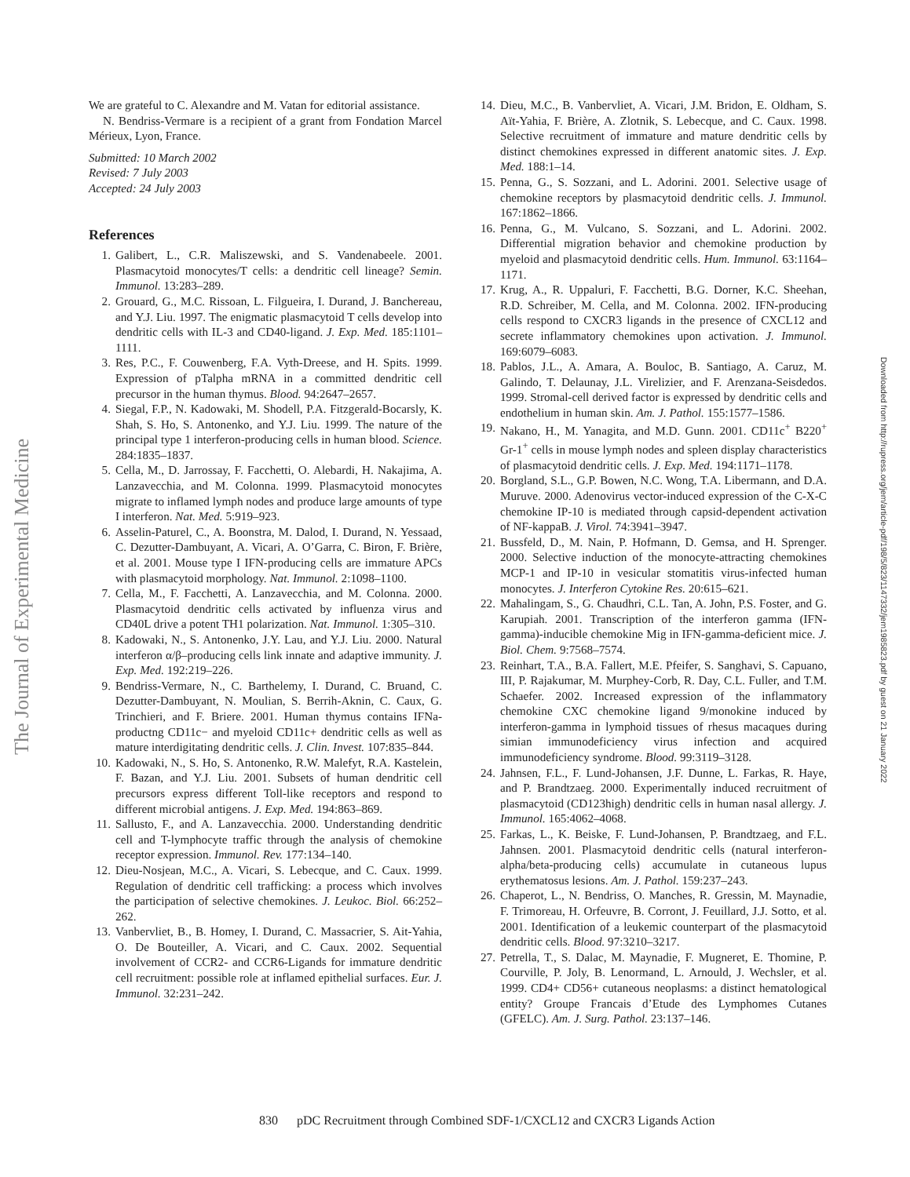The Journal of Experimental Medicine
Downloaded from http://rupress.org/jem/article-pdf/198/5/823/1147332/jem1985823.pdf by guest on 21 January 2022
We are grateful to C. Alexandre and M. Vatan for editorial assistance.
N. Bendriss-Vermare is a recipient of a grant from Fondation Marcel Mérieux, Lyon, France.
Submitted: 10 March 2002
Revised: 7 July 2003
Accepted: 24 July 2003
References
1. Galibert, L., C.R. Maliszewski, and S. Vandenabeele. 2001. Plasmacytoid monocytes/T cells: a dendritic cell lineage? Semin. Immunol. 13:283–289.
2. Grouard, G., M.C. Rissoan, L. Filgueira, I. Durand, J. Banchereau, and Y.J. Liu. 1997. The enigmatic plasmacytoid T cells develop into dendritic cells with IL-3 and CD40-ligand. J. Exp. Med. 185:1101–1111.
3. Res, P.C., F. Couwenberg, F.A. Vyth-Dreese, and H. Spits. 1999. Expression of pTalpha mRNA in a committed dendritic cell precursor in the human thymus. Blood. 94:2647–2657.
4. Siegal, F.P., N. Kadowaki, M. Shodell, P.A. Fitzgerald-Bocarsly, K. Shah, S. Ho, S. Antonenko, and Y.J. Liu. 1999. The nature of the principal type 1 interferon-producing cells in human blood. Science. 284:1835–1837.
5. Cella, M., D. Jarrossay, F. Facchetti, O. Alebardi, H. Nakajima, A. Lanzavecchia, and M. Colonna. 1999. Plasmacytoid monocytes migrate to inflamed lymph nodes and produce large amounts of type I interferon. Nat. Med. 5:919–923.
6. Asselin-Paturel, C., A. Boonstra, M. Dalod, I. Durand, N. Yessaad, C. Dezutter-Dambuyant, A. Vicari, A. O’Garra, C. Biron, F. Brière, et al. 2001. Mouse type I IFN-producing cells are immature APCs with plasmacytoid morphology. Nat. Immunol. 2:1098–1100.
7. Cella, M., F. Facchetti, A. Lanzavecchia, and M. Colonna. 2000. Plasmacytoid dendritic cells activated by influenza virus and CD40L drive a potent TH1 polarization. Nat. Immunol. 1:305–310.
8. Kadowaki, N., S. Antonenko, J.Y. Lau, and Y.J. Liu. 2000. Natural interferon α/β–producing cells link innate and adaptive immunity. J. Exp. Med. 192:219–226.
9. Bendriss-Vermare, N., C. Barthelemy, I. Durand, C. Bruand, C. Dezutter-Dambuyant, N. Moulian, S. Berrih-Aknin, C. Caux, G. Trinchieri, and F. Briere. 2001. Human thymus contains IFNa-productng CD11c− and myeloid CD11c+ dendritic cells as well as mature interdigitating dendritic cells. J. Clin. Invest. 107:835–844.
10. Kadowaki, N., S. Ho, S. Antonenko, R.W. Malefyt, R.A. Kastelein, F. Bazan, and Y.J. Liu. 2001. Subsets of human dendritic cell precursors express different Toll-like receptors and respond to different microbial antigens. J. Exp. Med. 194:863–869.
11. Sallusto, F., and A. Lanzavecchia. 2000. Understanding dendritic cell and T-lymphocyte traffic through the analysis of chemokine receptor expression. Immunol. Rev. 177:134–140.
12. Dieu-Nosjean, M.C., A. Vicari, S. Lebecque, and C. Caux. 1999. Regulation of dendritic cell trafficking: a process which involves the participation of selective chemokines. J. Leukoc. Biol. 66:252–262.
13. Vanbervliet, B., B. Homey, I. Durand, C. Massacrier, S. Ait-Yahia, O. De Bouteiller, A. Vicari, and C. Caux. 2002. Sequential involvement of CCR2- and CCR6-Ligands for immature dendritic cell recruitment: possible role at inflamed epithelial surfaces. Eur. J. Immunol. 32:231–242.
14. Dieu, M.C., B. Vanbervliet, A. Vicari, J.M. Bridon, E. Oldham, S. Aït-Yahia, F. Brière, A. Zlotnik, S. Lebecque, and C. Caux. 1998. Selective recruitment of immature and mature dendritic cells by distinct chemokines expressed in different anatomic sites. J. Exp. Med. 188:1–14.
15. Penna, G., S. Sozzani, and L. Adorini. 2001. Selective usage of chemokine receptors by plasmacytoid dendritic cells. J. Immunol. 167:1862–1866.
16. Penna, G., M. Vulcano, S. Sozzani, and L. Adorini. 2002. Differential migration behavior and chemokine production by myeloid and plasmacytoid dendritic cells. Hum. Immunol. 63:1164–1171.
17. Krug, A., R. Uppaluri, F. Facchetti, B.G. Dorner, K.C. Sheehan, R.D. Schreiber, M. Cella, and M. Colonna. 2002. IFN-producing cells respond to CXCR3 ligands in the presence of CXCL12 and secrete inflammatory chemokines upon activation. J. Immunol. 169:6079–6083.
18. Pablos, J.L., A. Amara, A. Bouloc, B. Santiago, A. Caruz, M. Galindo, T. Delaunay, J.L. Virelizier, and F. Arenzana-Seisdedos. 1999. Stromal-cell derived factor is expressed by dendritic cells and endothelium in human skin. Am. J. Pathol. 155:1577–1586.
19. Nakano, H., M. Yanagita, and M.D. Gunn. 2001. CD11c<sup>+</sup> B220<sup>+</sup> Gr-1<sup>+</sup> cells in mouse lymph nodes and spleen display characteristics of plasmacytoid dendritic cells. J. Exp. Med. 194:1171–1178.
20. Borgland, S.L., G.P. Bowen, N.C. Wong, T.A. Libermann, and D.A. Muruve. 2000. Adenovirus vector-induced expression of the C-X-C chemokine IP-10 is mediated through capsid-dependent activation of NF-kappaB. J. Virol. 74:3941–3947.
21. Bussfeld, D., M. Nain, P. Hofmann, D. Gemsa, and H. Sprenger. 2000. Selective induction of the monocyte-attracting chemokines MCP-1 and IP-10 in vesicular stomatitis virus-infected human monocytes. J. Interferon Cytokine Res. 20:615–621.
22. Mahalingam, S., G. Chaudhri, C.L. Tan, A. John, P.S. Foster, and G. Karupiah. 2001. Transcription of the interferon gamma (IFN-gamma)-inducible chemokine Mig in IFN-gamma-deficient mice. J. Biol. Chem. 9:7568–7574.
23. Reinhart, T.A., B.A. Fallert, M.E. Pfeifer, S. Sanghavi, S. Capuano, III, P. Rajakumar, M. Murphey-Corb, R. Day, C.L. Fuller, and T.M. Schaefer. 2002. Increased expression of the inflammatory chemokine CXC chemokine ligand 9/monokine induced by interferon-gamma in lymphoid tissues of rhesus macaques during simian immunodeficiency virus infection and acquired immunodeficiency syndrome. Blood. 99:3119–3128.
24. Jahnsen, F.L., F. Lund-Johansen, J.F. Dunne, L. Farkas, R. Haye, and P. Brandtzaeg. 2000. Experimentally induced recruitment of plasmacytoid (CD123high) dendritic cells in human nasal allergy. J. Immunol. 165:4062–4068.
25. Farkas, L., K. Beiske, F. Lund-Johansen, P. Brandtzaeg, and F.L. Jahnsen. 2001. Plasmacytoid dendritic cells (natural interferon-alpha/beta-producing cells) accumulate in cutaneous lupus erythematosus lesions. Am. J. Pathol. 159:237–243.
26. Chaperot, L., N. Bendriss, O. Manches, R. Gressin, M. Maynadie, F. Trimoreau, H. Orfeuvre, B. Corront, J. Feuillard, J.J. Sotto, et al. 2001. Identification of a leukemic counterpart of the plasmacytoid dendritic cells. Blood. 97:3210–3217.
27. Petrella, T., S. Dalac, M. Maynadie, F. Mugneret, E. Thomine, P. Courville, P. Joly, B. Lenormand, L. Arnould, J. Wechsler, et al. 1999. CD4+ CD56+ cutaneous neoplasms: a distinct hematological entity? Groupe Francais d’Etude des Lymphomes Cutanes (GFELC). Am. J. Surg. Pathol. 23:137–146.
830 pDC Recruitment through Combined SDF-1/CXCL12 and CXCR3 Ligands Action